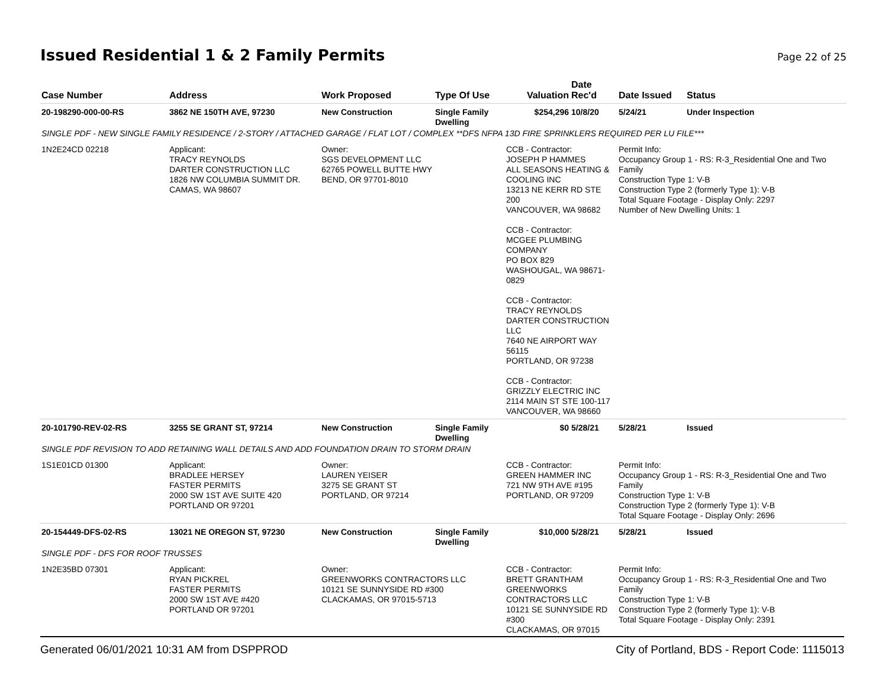Issued Residential 1 & 2 Family Permits
Page 22 of 25
| Case Number | Address | Work Proposed | Type Of Use | Valuation | Date Rec'd | Date Issued | Status |
| --- | --- | --- | --- | --- | --- | --- | --- |
| 20-198290-000-00-RS | 3862 NE 150TH AVE, 97230 | New Construction | Single Family Dwelling | $254,296 | 10/8/20 | 5/24/21 | Under Inspection |
| SINGLE PDF - NEW SINGLE FAMILY RESIDENCE / 2-STORY / ATTACHED GARAGE / FLAT LOT / COMPLEX **DFS NFPA 13D FIRE SPRINKLERS REQUIRED PER LU FILE*** | | | | | | | |
| 1N2E24CD 02218 | Applicant: TRACY REYNOLDS DARTER CONSTRUCTION LLC 1826 NW COLUMBIA SUMMIT DR. CAMAS, WA 98607 | Owner: SGS DEVELOPMENT LLC 62765 POWELL BUTTE HWY BEND, OR 97701-8010 | | CCB - Contractor: JOSEPH P HAMMES ALL SEASONS HEATING & COOLING INC 13213 NE KERR RD STE 200 VANCOUVER, WA 98682 CCB - Contractor: MCGEE PLUMBING COMPANY PO BOX 829 WASHOUGAL, WA 98671-0829 CCB - Contractor: TRACY REYNOLDS DARTER CONSTRUCTION LLC 7640 NE AIRPORT WAY 56115 PORTLAND, OR 97238 CCB - Contractor: GRIZZLY ELECTRIC INC 2114 MAIN ST STE 100-117 VANCOUVER, WA 98660 | | Permit Info: Occupancy Group 1 - RS: R-3_Residential One and Two Family Construction Type 1: V-B Construction Type 2 (formerly Type 1): V-B Total Square Footage - Display Only: 2297 Number of New Dwelling Units: 1 | |
| 20-101790-REV-02-RS | 3255 SE GRANT ST, 97214 | New Construction | Single Family Dwelling | $0 | 5/28/21 | 5/28/21 | Issued |
| SINGLE PDF REVISION TO ADD RETAINING WALL DETAILS AND ADD FOUNDATION DRAIN TO STORM DRAIN | | | | | | | |
| 1S1E01CD 01300 | Applicant: BRADLEE HERSEY FASTER PERMITS 2000 SW 1ST AVE SUITE 420 PORTLAND OR 97201 | Owner: LAUREN YEISER 3275 SE GRANT ST PORTLAND, OR 97214 | | CCB - Contractor: GREEN HAMMER INC 721 NW 9TH AVE #195 PORTLAND, OR 97209 | | Permit Info: Occupancy Group 1 - RS: R-3_Residential One and Two Family Construction Type 1: V-B Construction Type 2 (formerly Type 1): V-B Total Square Footage - Display Only: 2696 | |
| 20-154449-DFS-02-RS | 13021 NE OREGON ST, 97230 | New Construction | Single Family Dwelling | $10,000 | 5/28/21 | 5/28/21 | Issued |
| SINGLE PDF - DFS FOR ROOF TRUSSES | | | | | | | |
| 1N2E35BD 07301 | Applicant: RYAN PICKREL FASTER PERMITS 2000 SW 1ST AVE #420 PORTLAND OR 97201 | Owner: GREENWORKS CONTRACTORS LLC 10121 SE SUNNYSIDE RD #300 CLACKAMAS, OR 97015-5713 | | CCB - Contractor: BRETT GRANTHAM GREENWORKS CONTRACTORS LLC 10121 SE SUNNYSIDE RD #300 CLACKAMAS, OR 97015 | | Permit Info: Occupancy Group 1 - RS: R-3_Residential One and Two Family Construction Type 1: V-B Construction Type 2 (formerly Type 1): V-B Total Square Footage - Display Only: 2391 | |
Generated 06/01/2021 10:31 AM from DSPPROD City of Portland, BDS - Report Code: 1115013